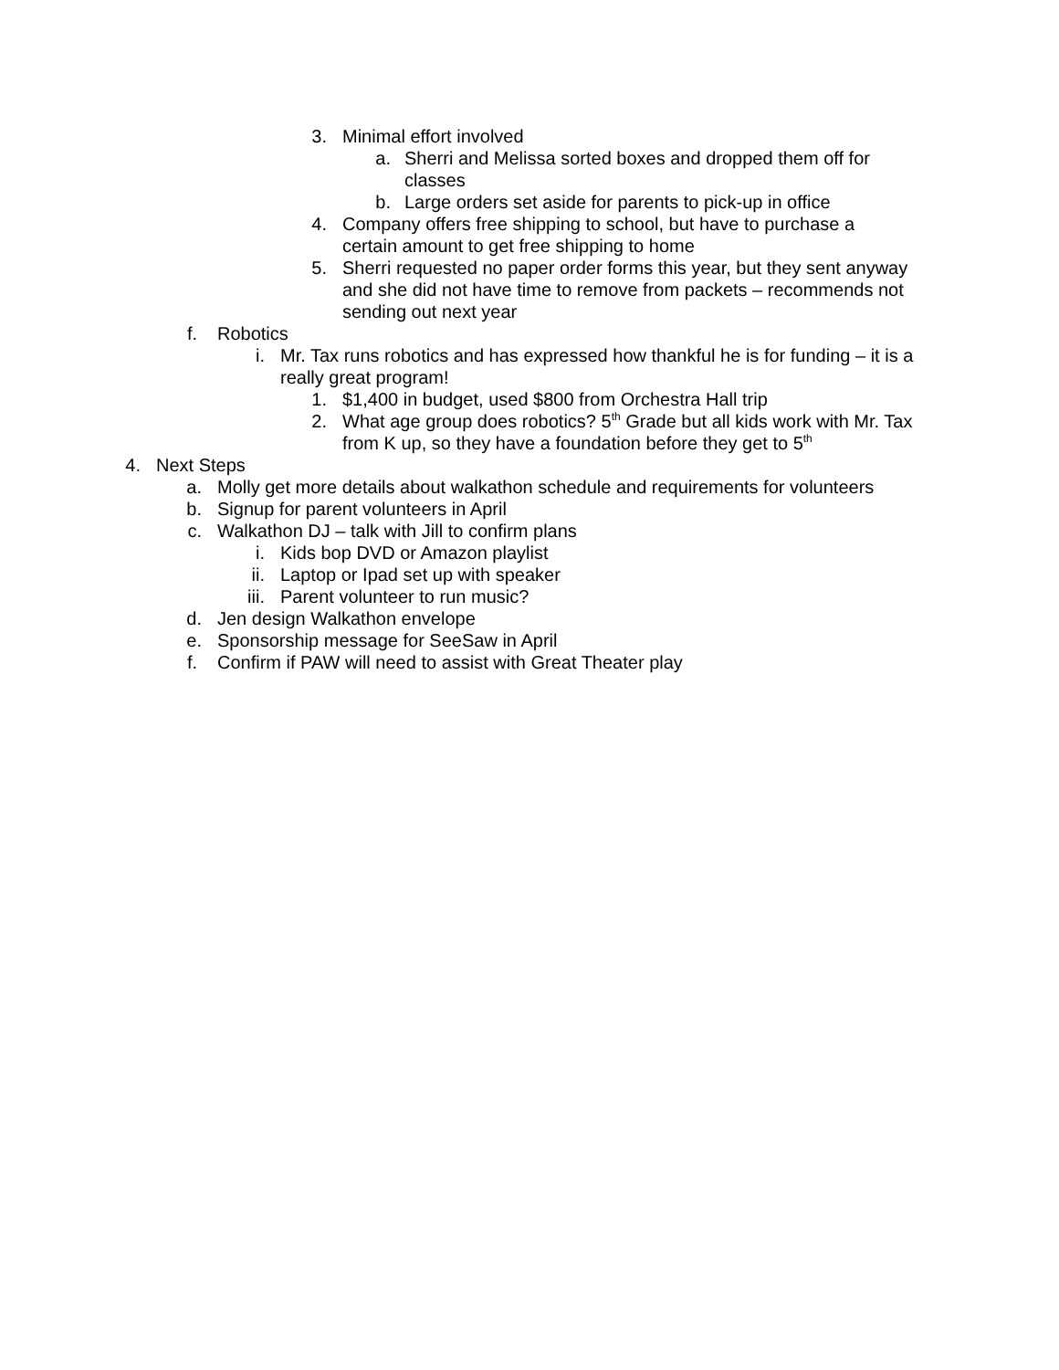3. Minimal effort involved
a. Sherri and Melissa sorted boxes and dropped them off for classes
b. Large orders set aside for parents to pick-up in office
4. Company offers free shipping to school, but have to purchase a certain amount to get free shipping to home
5. Sherri requested no paper order forms this year, but they sent anyway and she did not have time to remove from packets – recommends not sending out next year
f. Robotics
i. Mr. Tax runs robotics and has expressed how thankful he is for funding – it is a really great program!
1. $1,400 in budget, used $800 from Orchestra Hall trip
2. What age group does robotics? 5<sup>th</sup> Grade but all kids work with Mr. Tax from K up, so they have a foundation before they get to 5<sup>th</sup>
4. Next Steps
a. Molly get more details about walkathon schedule and requirements for volunteers
b. Signup for parent volunteers in April
c. Walkathon DJ – talk with Jill to confirm plans
i. Kids bop DVD or Amazon playlist
ii. Laptop or Ipad set up with speaker
iii. Parent volunteer to run music?
d. Jen design Walkathon envelope
e. Sponsorship message for SeeSaw in April
f. Confirm if PAW will need to assist with Great Theater play